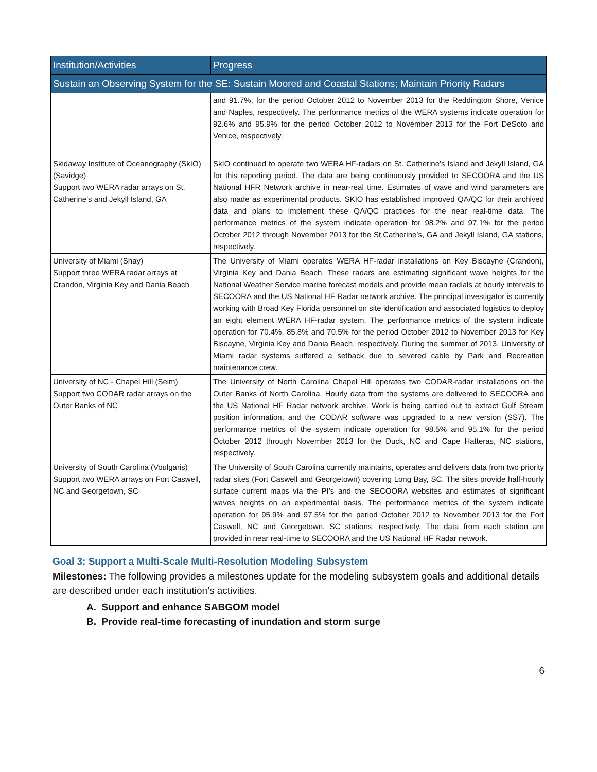| Institution/Activities | Progress |
| --- | --- |
| Sustain an Observing System for the SE: Sustain Moored and Coastal Stations; Maintain Priority Radars | |
| | and 91.7%, for the period October 2012 to November 2013 for the Reddington Shore, Venice and Naples, respectively. The performance metrics of the WERA systems indicate operation for 92.6% and 95.9% for the period October 2012 to November 2013 for the Fort DeSoto and Venice, respectively. |
| Skidaway Institute of Oceanography (SkIO) (Savidge) Support two WERA radar arrays on St. Catherine’s and Jekyll Island, GA | SkIO continued to operate two WERA HF-radars on St. Catherine’s Island and Jekyll Island, GA for this reporting period. The data are being continuously provided to SECOORA and the US National HFR Network archive in near-real time. Estimates of wave and wind parameters are also made as experimental products. SKIO has established improved QA/QC for their archived data and plans to implement these QA/QC practices for the near real-time data. The performance metrics of the system indicate operation for 98.2% and 97.1% for the period October 2012 through November 2013 for the St.Catherine’s, GA and Jekyll Island, GA stations, respectively. |
| University of Miami (Shay) Support three WERA radar arrays at Crandon, Virginia Key and Dania Beach | The University of Miami operates WERA HF-radar installations on Key Biscayne (Crandon), Virginia Key and Dania Beach. These radars are estimating significant wave heights for the National Weather Service marine forecast models and provide mean radials at hourly intervals to SECOORA and the US National HF Radar network archive. The principal investigator is currently working with Broad Key Florida personnel on site identification and associated logistics to deploy an eight element WERA HF-radar system. The performance metrics of the system indicate operation for 70.4%, 85.8% and 70.5% for the period October 2012 to November 2013 for Key Biscayne, Virginia Key and Dania Beach, respectively. During the summer of 2013, University of Miami radar systems suffered a setback due to severed cable by Park and Recreation maintenance crew. |
| University of NC - Chapel Hill (Seim) Support two CODAR radar arrays on the Outer Banks of NC | The University of North Carolina Chapel Hill operates two CODAR-radar installations on the Outer Banks of North Carolina. Hourly data from the systems are delivered to SECOORA and the US National HF Radar network archive. Work is being carried out to extract Gulf Stream position information, and the CODAR software was upgraded to a new version (SS7). The performance metrics of the system indicate operation for 98.5% and 95.1% for the period October 2012 through November 2013 for the Duck, NC and Cape Hatteras, NC stations, respectively. |
| University of South Carolina (Voulgaris) Support two WERA arrays on Fort Caswell, NC and Georgetown, SC | The University of South Carolina currently maintains, operates and delivers data from two priority radar sites (Fort Caswell and Georgetown) covering Long Bay, SC. The sites provide half-hourly surface current maps via the PI’s and the SECOORA websites and estimates of significant waves heights on an experimental basis. The performance metrics of the system indicate operation for 95.9% and 97.5% for the period October 2012 to November 2013 for the Fort Caswell, NC and Georgetown, SC stations, respectively. The data from each station are provided in near real-time to SECOORA and the US National HF Radar network. |
Goal 3: Support a Multi-Scale Multi-Resolution Modeling Subsystem
Milestones: The following provides a milestones update for the modeling subsystem goals and additional details are described under each institution’s activities.
A. Support and enhance SABGOM model
B. Provide real-time forecasting of inundation and storm surge
6